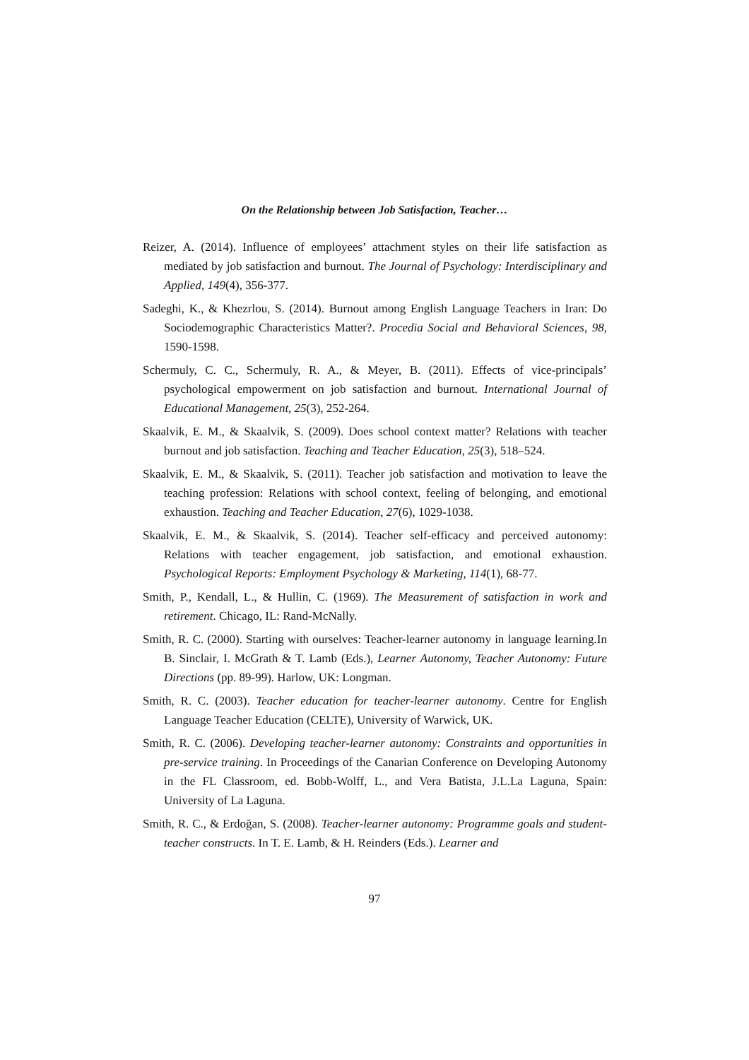On the Relationship between Job Satisfaction, Teacher…
Reizer, A. (2014). Influence of employees’ attachment styles on their life satisfaction as mediated by job satisfaction and burnout. The Journal of Psychology: Interdisciplinary and Applied, 149(4), 356-377.
Sadeghi, K., & Khezrlou, S. (2014). Burnout among English Language Teachers in Iran: Do Sociodemographic Characteristics Matter?. Procedia Social and Behavioral Sciences, 98, 1590-1598.
Schermuly, C. C., Schermuly, R. A., & Meyer, B. (2011). Effects of vice-principals’ psychological empowerment on job satisfaction and burnout. International Journal of Educational Management, 25(3), 252-264.
Skaalvik, E. M., & Skaalvik, S. (2009). Does school context matter? Relations with teacher burnout and job satisfaction. Teaching and Teacher Education, 25(3), 518–524.
Skaalvik, E. M., & Skaalvik, S. (2011). Teacher job satisfaction and motivation to leave the teaching profession: Relations with school context, feeling of belonging, and emotional exhaustion. Teaching and Teacher Education, 27(6), 1029-1038.
Skaalvik, E. M., & Skaalvik, S. (2014). Teacher self-efficacy and perceived autonomy: Relations with teacher engagement, job satisfaction, and emotional exhaustion. Psychological Reports: Employment Psychology & Marketing, 114(1), 68-77.
Smith, P., Kendall, L., & Hullin, C. (1969). The Measurement of satisfaction in work and retirement. Chicago, IL: Rand-McNally.
Smith, R. C. (2000). Starting with ourselves: Teacher-learner autonomy in language learning.In B. Sinclair, I. McGrath & T. Lamb (Eds.), Learner Autonomy, Teacher Autonomy: Future Directions (pp. 89-99). Harlow, UK: Longman.
Smith, R. C. (2003). Teacher education for teacher-learner autonomy. Centre for English Language Teacher Education (CELTE), University of Warwick, UK.
Smith, R. C. (2006). Developing teacher-learner autonomy: Constraints and opportunities in pre-service training. In Proceedings of the Canarian Conference on Developing Autonomy in the FL Classroom, ed. Bobb-Wolff, L., and Vera Batista, J.L.La Laguna, Spain: University of La Laguna.
Smith, R. C., & Erdoğan, S. (2008). Teacher-learner autonomy: Programme goals and student-teacher constructs. In T. E. Lamb, & H. Reinders (Eds.). Learner and
97